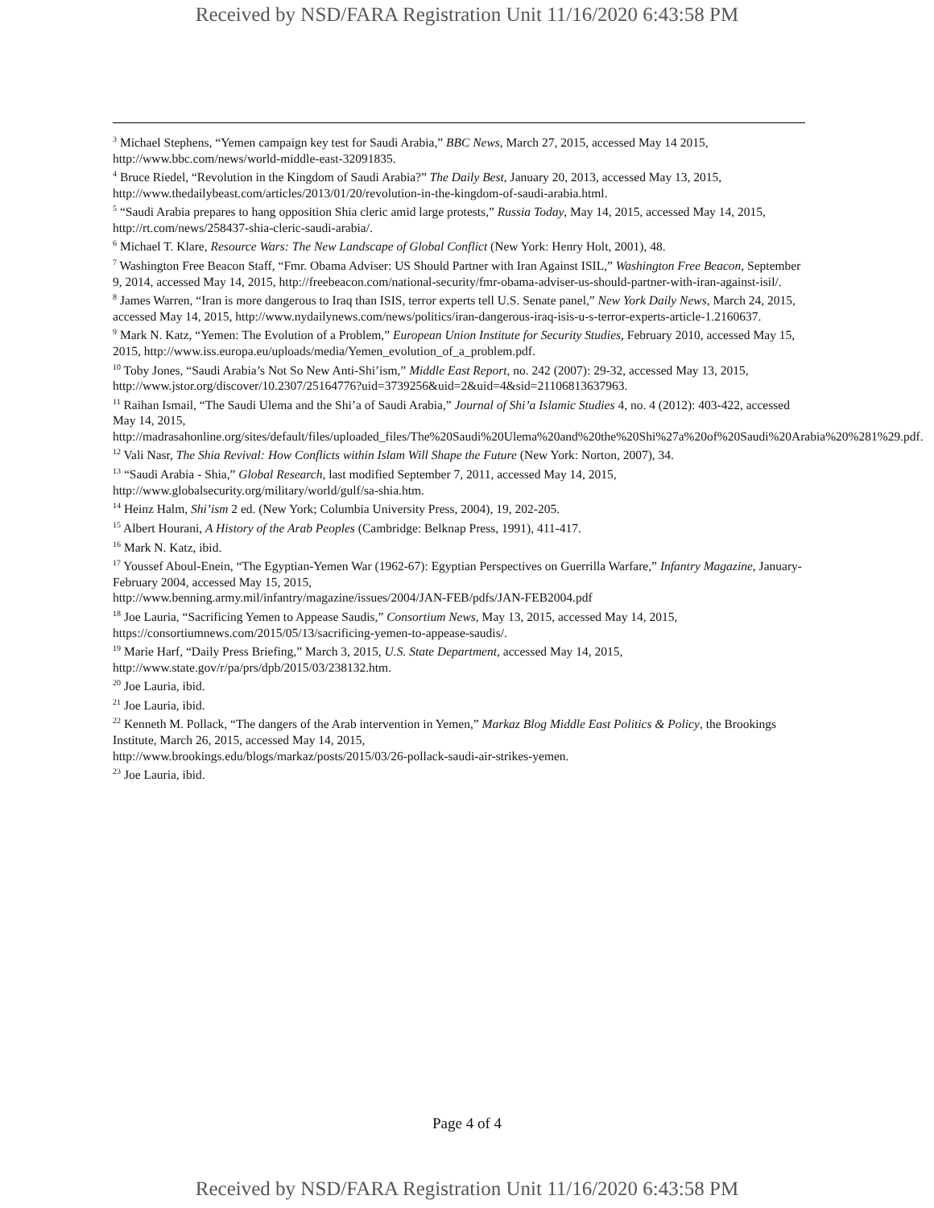Received by NSD/FARA Registration Unit 11/16/2020 6:43:58 PM
<sup>3</sup> Michael Stephens, “Yemen campaign key test for Saudi Arabia,” BBC News, March 27, 2015, accessed May 14 2015, http://www.bbc.com/news/world-middle-east-32091835.
<sup>4</sup> Bruce Riedel, “Revolution in the Kingdom of Saudi Arabia?” The Daily Best, January 20, 2013, accessed May 13, 2015,
http://www.thedailybeast.com/articles/2013/01/20/revolution-in-the-kingdom-of-saudi-arabia.html.
<sup>5</sup> “Saudi Arabia prepares to hang opposition Shia cleric amid large protests,” Russia Today, May 14, 2015, accessed May 14, 2015, http://rt.com/news/258437-shia-cleric-saudi-arabia/.
<sup>6</sup> Michael T. Klare, Resource Wars: The New Landscape of Global Conflict (New York: Henry Holt, 2001), 48.
<sup>7</sup> Washington Free Beacon Staff, “Fmr. Obama Adviser: US Should Partner with Iran Against ISIL,” Washington Free Beacon, September 9, 2014, accessed May 14, 2015, http://freebeacon.com/national-security/fmr-obama-adviser-us-should-partner-with-iran-against-isil/.
<sup>8</sup> James Warren, “Iran is more dangerous to Iraq than ISIS, terror experts tell U.S. Senate panel,” New York Daily News, March 24, 2015, accessed May 14, 2015, http://www.nydailynews.com/news/politics/iran-dangerous-iraq-isis-u-s-terror-experts-article-1.2160637.
<sup>9</sup> Mark N. Katz, “Yemen: The Evolution of a Problem,” European Union Institute for Security Studies, February 2010, accessed May 15, 2015, http://www.iss.europa.eu/uploads/media/Yemen_evolution_of_a_problem.pdf.
<sup>10</sup> Toby Jones, “Saudi Arabia’s Not So New Anti-Shi’ism,” Middle East Report, no. 242 (2007): 29-32, accessed May 13, 2015,
http://www.jstor.org/discover/10.2307/25164776?uid=3739256&uid=2&uid=4&sid=21106813637963.
<sup>11</sup> Raihan Ismail, “The Saudi Ulema and the Shi’a of Saudi Arabia,” Journal of Shi’a Islamic Studies 4, no. 4 (2012): 403-422, accessed May 14, 2015,
http://madrasahonline.org/sites/default/files/uploaded_files/The%20Saudi%20Ulema%20and%20the%20Shi%27a%20of%20Saudi%20Arabia%20%281%29.pdf.
<sup>12</sup> Vali Nasr, The Shia Revival: How Conflicts within Islam Will Shape the Future (New York: Norton, 2007), 34.
<sup>13</sup> “Saudi Arabia - Shia,” Global Research, last modified September 7, 2011, accessed May 14, 2015,
http://www.globalsecurity.org/military/world/gulf/sa-shia.htm.
<sup>14</sup> Heinz Halm, Shi’ism 2 ed. (New York; Columbia University Press, 2004), 19, 202-205.
<sup>15</sup> Albert Hourani, A History of the Arab Peoples (Cambridge: Belknap Press, 1991), 411-417.
<sup>16</sup> Mark N. Katz, ibid.
<sup>17</sup> Youssef Aboul-Enein, “The Egyptian-Yemen War (1962-67): Egyptian Perspectives on Guerrilla Warfare,” Infantry Magazine, January-February 2004, accessed May 15, 2015,
http://www.benning.army.mil/infantry/magazine/issues/2004/JAN-FEB/pdfs/JAN-FEB2004.pdf
<sup>18</sup> Joe Lauria, “Sacrificing Yemen to Appease Saudis,” Consortium News, May 13, 2015, accessed May 14, 2015, https://consortiumnews.com/2015/05/13/sacrificing-yemen-to-appease-saudis/.
<sup>19</sup> Marie Harf, “Daily Press Briefing,” March 3, 2015, U.S. State Department, accessed May 14, 2015,
http://www.state.gov/r/pa/prs/dpb/2015/03/238132.htm.
<sup>20</sup> Joe Lauria, ibid.
<sup>21</sup> Joe Lauria, ibid.
<sup>22</sup> Kenneth M. Pollack, “The dangers of the Arab intervention in Yemen,” Markaz Blog Middle East Politics & Policy, the Brookings Institute, March 26, 2015, accessed May 14, 2015,
http://www.brookings.edu/blogs/markaz/posts/2015/03/26-pollack-saudi-air-strikes-yemen.
<sup>23</sup> Joe Lauria, ibid.
Page 4 of 4
Received by NSD/FARA Registration Unit 11/16/2020 6:43:58 PM